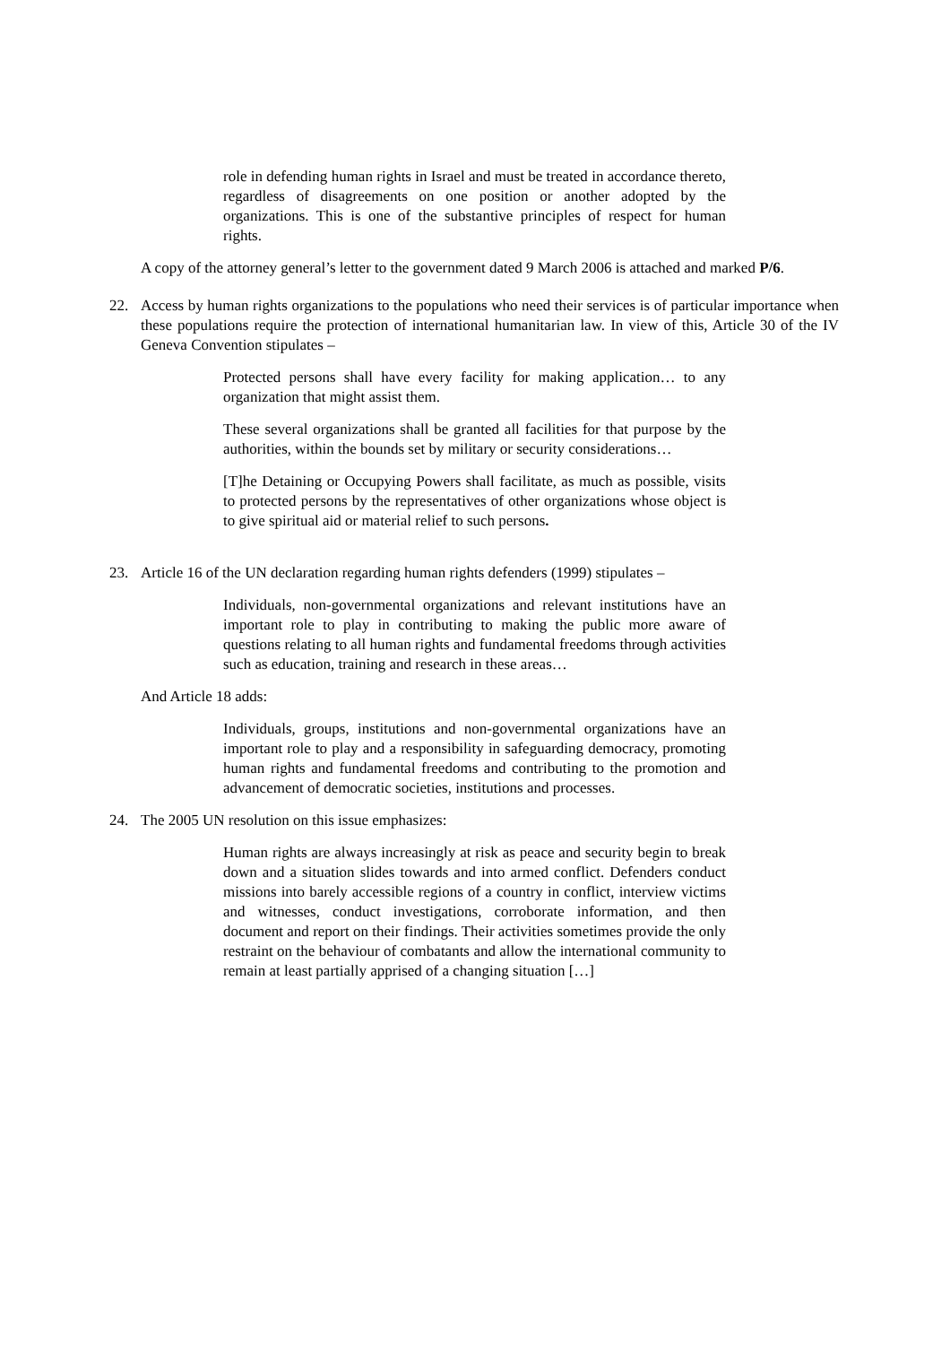role in defending human rights in Israel and must be treated in accordance thereto, regardless of disagreements on one position or another adopted by the organizations. This is one of the substantive principles of respect for human rights.
A copy of the attorney general’s letter to the government dated 9 March 2006 is attached and marked P/6.
22. Access by human rights organizations to the populations who need their services is of particular importance when these populations require the protection of international humanitarian law. In view of this, Article 30 of the IV Geneva Convention stipulates –
Protected persons shall have every facility for making application… to any organization that might assist them.
These several organizations shall be granted all facilities for that purpose by the authorities, within the bounds set by military or security considerations…
[T]he Detaining or Occupying Powers shall facilitate, as much as possible, visits to protected persons by the representatives of other organizations whose object is to give spiritual aid or material relief to such persons.
23. Article 16 of the UN declaration regarding human rights defenders (1999) stipulates –
Individuals, non-governmental organizations and relevant institutions have an important role to play in contributing to making the public more aware of questions relating to all human rights and fundamental freedoms through activities such as education, training and research in these areas…
And Article 18 adds:
Individuals, groups, institutions and non-governmental organizations have an important role to play and a responsibility in safeguarding democracy, promoting human rights and fundamental freedoms and contributing to the promotion and advancement of democratic societies, institutions and processes.
24. The 2005 UN resolution on this issue emphasizes:
Human rights are always increasingly at risk as peace and security begin to break down and a situation slides towards and into armed conflict. Defenders conduct missions into barely accessible regions of a country in conflict, interview victims and witnesses, conduct investigations, corroborate information, and then document and report on their findings. Their activities sometimes provide the only restraint on the behaviour of combatants and allow the international community to remain at least partially apprised of a changing situation […]